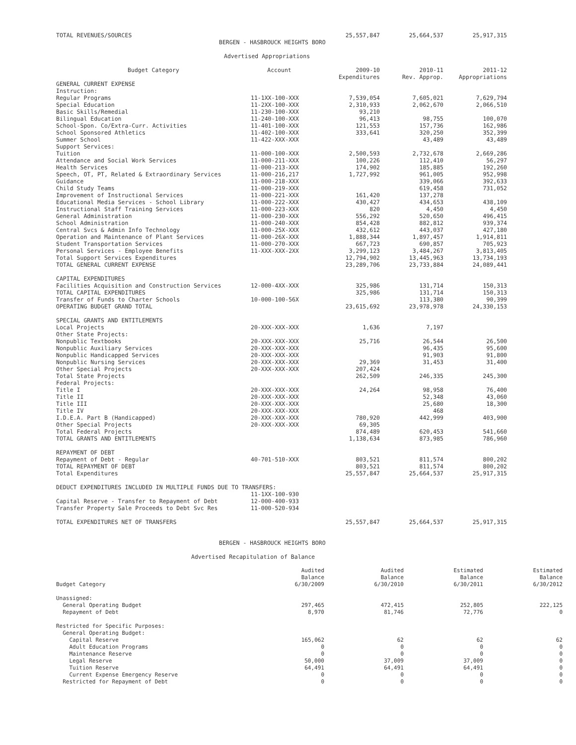| TOTAL REVENUES/SOURCES | | 25,557,847 | 25,664,537 | 25,917,315 |
BERGEN - HASBROUCK HEIGHTS BORO
Advertised Appropriations
| Budget Category | Account | 2009-10 Expenditures | 2010-11 Rev. Approp. | 2011-12 Appropriations |
| --- | --- | --- | --- | --- |
| GENERAL CURRENT EXPENSE | | | | |
| Instruction: | | | | |
| Regular Programs | 11-1XX-100-XXX | 7,539,054 | 7,605,021 | 7,629,794 |
| Special Education | 11-2XX-100-XXX | 2,310,933 | 2,062,670 | 2,066,510 |
| Basic Skills/Remedial | 11-230-100-XXX | 93,210 | | |
| Bilingual Education | 11-240-100-XXX | 96,413 | 98,755 | 100,070 |
| School-Spon. Co/Extra-Curr. Activities | 11-401-100-XXX | 121,553 | 157,736 | 162,986 |
| School Sponsored Athletics | 11-402-100-XXX | 333,641 | 320,250 | 352,399 |
| Summer School | 11-422-XXX-XXX | | 43,489 | 43,489 |
| Support Services: | | | | |
| Tuition | 11-000-100-XXX | 2,500,593 | 2,732,678 | 2,669,286 |
| Attendance and Social Work Services | 11-000-211-XXX | 100,226 | 112,410 | 56,297 |
| Health Services | 11-000-213-XXX | 174,902 | 185,885 | 192,260 |
| Speech, OT, PT, Related & Extraordinary Services | 11-000-216,217 | 1,727,992 | 961,005 | 952,998 |
| Guidance | 11-000-218-XXX | | 339,066 | 392,633 |
| Child Study Teams | 11-000-219-XXX | | 619,458 | 731,052 |
| Improvement of Instructional Services | 11-000-221-XXX | 161,420 | 137,278 | |
| Educational Media Services - School Library | 11-000-222-XXX | 430,427 | 434,653 | 438,109 |
| Instructional Staff Training Services | 11-000-223-XXX | 820 | 4,450 | 4,450 |
| General Administration | 11-000-230-XXX | 556,292 | 520,650 | 496,415 |
| School Administration | 11-000-240-XXX | 854,428 | 882,812 | 939,374 |
| Central Svcs & Admin Info Technology | 11-000-25X-XXX | 432,612 | 443,037 | 427,180 |
| Operation and Maintenance of Plant Services | 11-000-26X-XXX | 1,888,344 | 1,897,457 | 1,914,811 |
| Student Transportation Services | 11-000-270-XXX | 667,723 | 690,857 | 705,923 |
| Personal Services - Employee Benefits | 11-XXX-XXX-2XX | 3,299,123 | 3,484,267 | 3,813,405 |
| Total Support Services Expenditures | | 12,794,902 | 13,445,963 | 13,734,193 |
| TOTAL GENERAL CURRENT EXPENSE | | 23,289,706 | 23,733,884 | 24,089,441 |
| CAPITAL EXPENDITURES | | | | |
| Facilities Acquisition and Construction Services | 12-000-4XX-XXX | 325,986 | 131,714 | 150,313 |
| TOTAL CAPITAL EXPENDITURES | | 325,986 | 131,714 | 150,313 |
| Transfer of Funds to Charter Schools | 10-000-100-56X | | 113,380 | 90,399 |
| OPERATING BUDGET GRAND TOTAL | | 23,615,692 | 23,978,978 | 24,330,153 |
| SPECIAL GRANTS AND ENTITLEMENTS | | | | |
| Local Projects | 20-XXX-XXX-XXX | 1,636 | 7,197 | |
| Other State Projects: | | | | |
| Nonpublic Textbooks | 20-XXX-XXX-XXX | 25,716 | 26,544 | 26,500 |
| Nonpublic Auxiliary Services | 20-XXX-XXX-XXX | | 96,435 | 95,600 |
| Nonpublic Handicapped Services | 20-XXX-XXX-XXX | | 91,903 | 91,800 |
| Nonpublic Nursing Services | 20-XXX-XXX-XXX | 29,369 | 31,453 | 31,400 |
| Other Special Projects | 20-XXX-XXX-XXX | 207,424 | | |
| Total State Projects | | 262,509 | 246,335 | 245,300 |
| Federal Projects: | | | | |
| Title I | 20-XXX-XXX-XXX | 24,264 | 98,958 | 76,400 |
| Title II | 20-XXX-XXX-XXX | | 52,348 | 43,060 |
| Title III | 20-XXX-XXX-XXX | | 25,680 | 18,300 |
| Title IV | 20-XXX-XXX-XXX | | 468 | |
| I.D.E.A. Part B (Handicapped) | 20-XXX-XXX-XXX | 780,920 | 442,999 | 403,900 |
| Other Special Projects | 20-XXX-XXX-XXX | 69,305 | | |
| Total Federal Projects | | 874,489 | 620,453 | 541,660 |
| TOTAL GRANTS AND ENTITLEMENTS | | 1,138,634 | 873,985 | 786,960 |
| REPAYMENT OF DEBT | | | | |
| Repayment of Debt - Regular | 40-701-510-XXX | 803,521 | 811,574 | 800,202 |
| TOTAL REPAYMENT OF DEBT | | 803,521 | 811,574 | 800,202 |
| Total Expenditures | | 25,557,847 | 25,664,537 | 25,917,315 |
| DEDUCT EXPENDITURES INCLUDED IN MULTIPLE FUNDS DUE TO TRANSFERS: | | | | |
| | 11-1XX-100-930 | | | |
| Capital Reserve - Transfer to Repayment of Debt | 12-000-400-933 | | | |
| Transfer Property Sale Proceeds to Debt Svc Res | 11-000-520-934 | | | |
| TOTAL EXPENDITURES NET OF TRANSFERS | | 25,557,847 | 25,664,537 | 25,917,315 |
BERGEN - HASBROUCK HEIGHTS BORO
Advertised Recapitulation of Balance
| Budget Category | Audited Balance 6/30/2009 | Audited Balance 6/30/2010 | Estimated Balance 6/30/2011 | Estimated Balance 6/30/2012 |
| --- | --- | --- | --- | --- |
| Unassigned: | | | | |
| General Operating Budget | 297,465 | 472,415 | 252,805 | 222,125 |
| Repayment of Debt | 8,970 | 81,746 | 72,776 | 0 |
| Restricted for Specific Purposes: | | | | |
| General Operating Budget: | | | | |
| Capital Reserve | 165,062 | 62 | 62 | 62 |
| Adult Education Programs | 0 | 0 | 0 | 0 |
| Maintenance Reserve | 0 | 0 | 0 | 0 |
| Legal Reserve | 50,000 | 37,009 | 37,009 | 0 |
| Tuition Reserve | 64,491 | 64,491 | 64,491 | 0 |
| Current Expense Emergency Reserve | 0 | 0 | 0 | 0 |
| Restricted for Repayment of Debt | 0 | 0 | 0 | 0 |